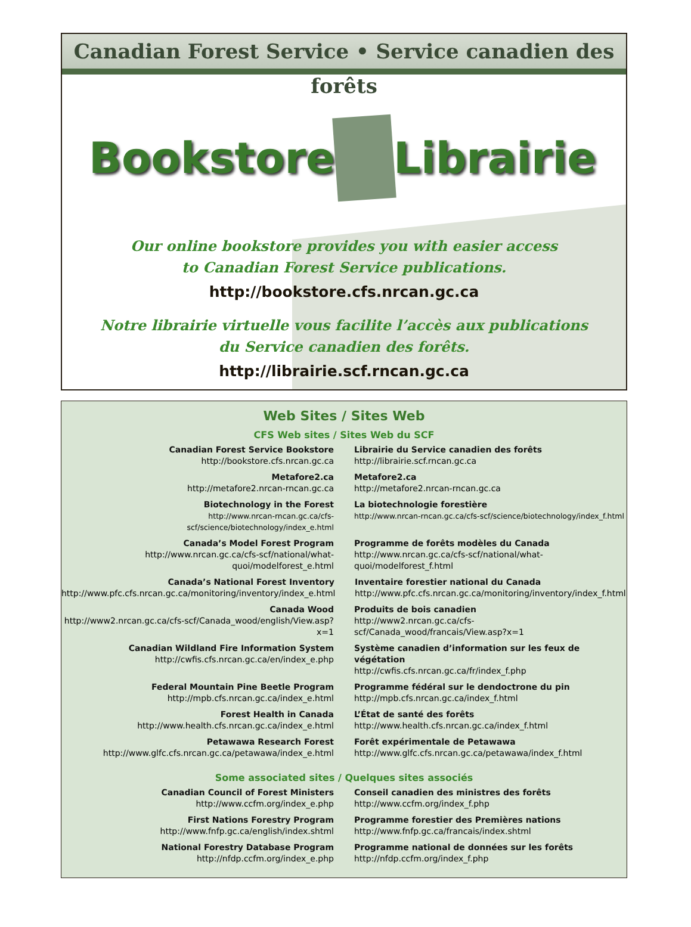Canadian Forest Service • Service canadien des forêts
Bookstore Librairie
Our online bookstore provides you with easier access
to Canadian Forest Service publications.
http://bookstore.cfs.nrcan.gc.ca
Notre librairie virtuelle vous facilite l’accès aux publications
du Service canadien des forêts.
http://librairie.scf.rncan.gc.ca
Web Sites / Sites Web
CFS Web sites / Sites Web du SCF
Canadian Forest Service Bookstore
http://bookstore.cfs.nrcan.gc.ca
Librairie du Service canadien des forêts
http://librairie.scf.rncan.gc.ca
Metafore2.ca
http://metafore2.nrcan-rncan.gc.ca
Metafore2.ca
http://metafore2.nrcan-rncan.gc.ca
Biotechnology in the Forest
http://www.nrcan-rncan.gc.ca/cfs-scf/science/biotechnology/index_e.html
La biotechnologie forestière
http://www.nrcan-rncan.gc.ca/cfs-scf/science/biotechnology/index_f.html
Canada’s Model Forest Program
http://www.nrcan.gc.ca/cfs-scf/national/what-
quoi/modelforest_e.html
Programme de forêts modèles du Canada
http://www.nrcan.gc.ca/cfs-scf/national/what-
quoi/modelforest_f.html
Canada’s National Forest Inventory
http://www.pfc.cfs.nrcan.gc.ca/monitoring/inventory/index_e.html
Inventaire forestier national du Canada
http://www.pfc.cfs.nrcan.gc.ca/monitoring/inventory/index_f.html
Canada Wood
http://www2.nrcan.gc.ca/cfs-scf/Canada_wood/english/View.asp?x=1
Produits de bois canadien
http://www2.nrcan.gc.ca/cfs-scf/Canada_wood/francais/View.asp?x=1
Canadian Wildland Fire Information System
http://cwfis.cfs.nrcan.gc.ca/en/index_e.php
Système canadien d’information sur les feux de végétation
http://cwfis.cfs.nrcan.gc.ca/fr/index_f.php
Federal Mountain Pine Beetle Program
http://mpb.cfs.nrcan.gc.ca/index_e.html
Programme fédéral sur le dendoctrone du pin
http://mpb.cfs.nrcan.gc.ca/index_f.html
Forest Health in Canada
http://www.health.cfs.nrcan.gc.ca/index_e.html
L’État de santé des forêts
http://www.health.cfs.nrcan.gc.ca/index_f.html
Petawawa Research Forest
http://www.glfc.cfs.nrcan.gc.ca/petawawa/index_e.html
Forêt expérimentale de Petawawa
http://www.glfc.cfs.nrcan.gc.ca/petawawa/index_f.html
Some associated sites / Quelques sites associés
Canadian Council of Forest Ministers
http://www.ccfm.org/index_e.php
Conseil canadien des ministres des forêts
http://www.ccfm.org/index_f.php
First Nations Forestry Program
http://www.fnfp.gc.ca/english/index.shtml
Programme forestier des Premières nations
http://www.fnfp.gc.ca/francais/index.shtml
National Forestry Database Program
http://nfdp.ccfm.org/index_e.php
Programme national de données sur les forêts
http://nfdp.ccfm.org/index_f.php